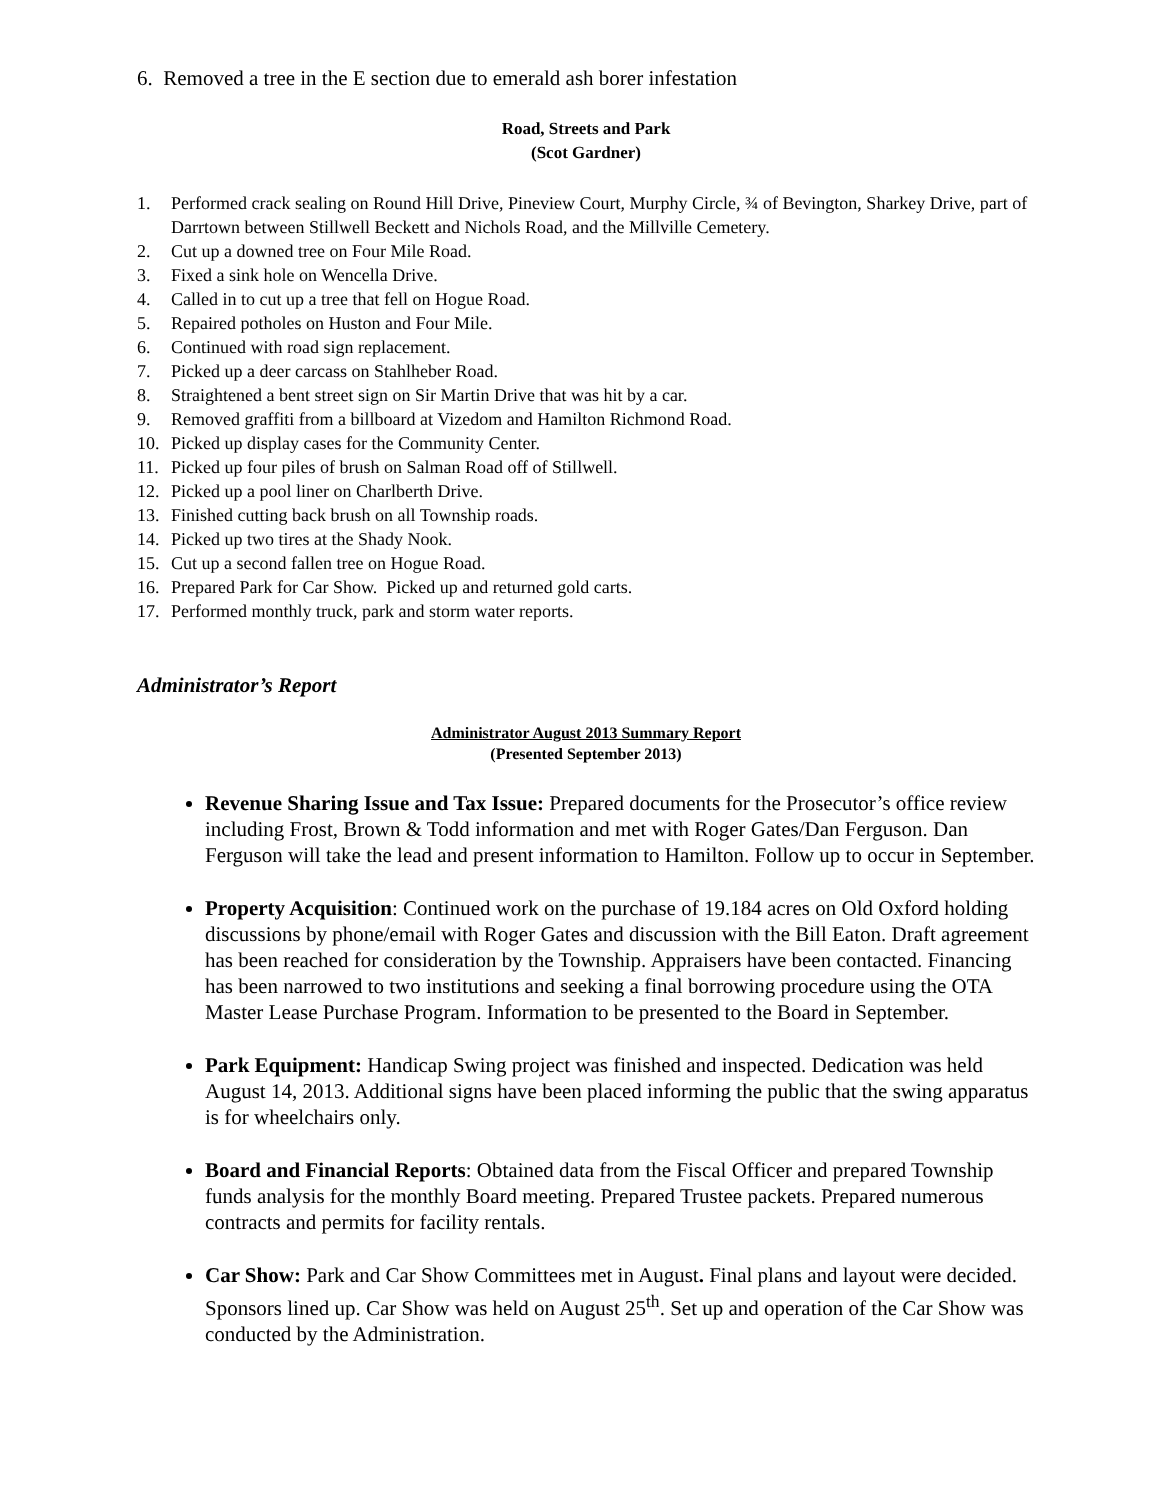6. Removed a tree in the E section due to emerald ash borer infestation
Road, Streets and Park
(Scot Gardner)
1. Performed crack sealing on Round Hill Drive, Pineview Court, Murphy Circle, ¾ of Bevington, Sharkey Drive, part of Darrtown between Stillwell Beckett and Nichols Road, and the Millville Cemetery.
2. Cut up a downed tree on Four Mile Road.
3. Fixed a sink hole on Wencella Drive.
4. Called in to cut up a tree that fell on Hogue Road.
5. Repaired potholes on Huston and Four Mile.
6. Continued with road sign replacement.
7. Picked up a deer carcass on Stahlheber Road.
8. Straightened a bent street sign on Sir Martin Drive that was hit by a car.
9. Removed graffiti from a billboard at Vizedom and Hamilton Richmond Road.
10. Picked up display cases for the Community Center.
11. Picked up four piles of brush on Salman Road off of Stillwell.
12. Picked up a pool liner on Charlberth Drive.
13. Finished cutting back brush on all Township roads.
14. Picked up two tires at the Shady Nook.
15. Cut up a second fallen tree on Hogue Road.
16. Prepared Park for Car Show. Picked up and returned gold carts.
17. Performed monthly truck, park and storm water reports.
Administrator’s Report
Administrator August 2013 Summary Report
(Presented September 2013)
Revenue Sharing Issue and Tax Issue: Prepared documents for the Prosecutor’s office review including Frost, Brown & Todd information and met with Roger Gates/Dan Ferguson. Dan Ferguson will take the lead and present information to Hamilton. Follow up to occur in September.
Property Acquisition: Continued work on the purchase of 19.184 acres on Old Oxford holding discussions by phone/email with Roger Gates and discussion with the Bill Eaton. Draft agreement has been reached for consideration by the Township. Appraisers have been contacted. Financing has been narrowed to two institutions and seeking a final borrowing procedure using the OTA Master Lease Purchase Program. Information to be presented to the Board in September.
Park Equipment: Handicap Swing project was finished and inspected. Dedication was held August 14, 2013. Additional signs have been placed informing the public that the swing apparatus is for wheelchairs only.
Board and Financial Reports: Obtained data from the Fiscal Officer and prepared Township funds analysis for the monthly Board meeting. Prepared Trustee packets. Prepared numerous contracts and permits for facility rentals.
Car Show: Park and Car Show Committees met in August. Final plans and layout were decided. Sponsors lined up. Car Show was held on August 25<sup>th</sup>. Set up and operation of the Car Show was conducted by the Administration.